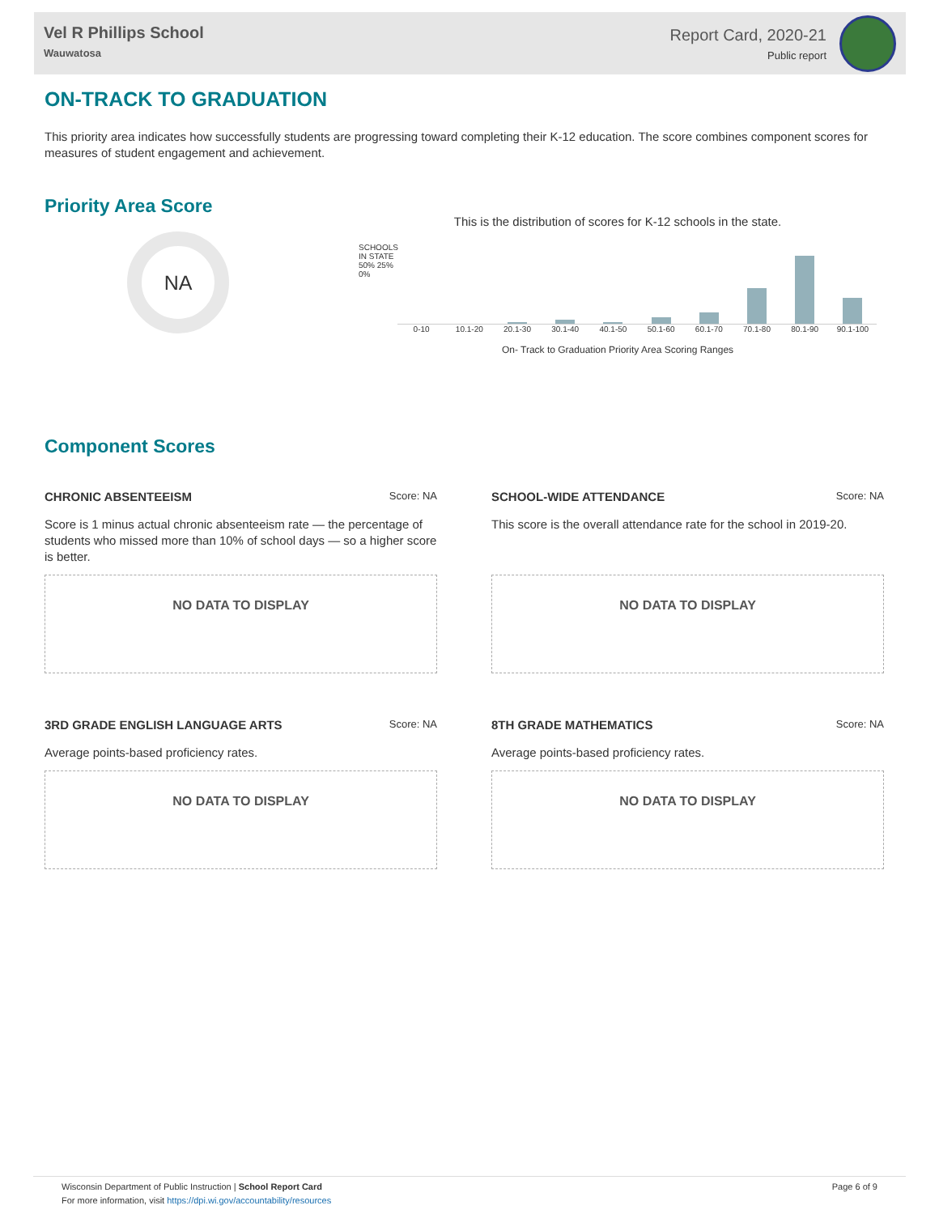Vel R Phillips School
Wauwatosa
Report Card, 2020-21
Public report
ON-TRACK TO GRADUATION
This priority area indicates how successfully students are progressing toward completing their K-12 education. The score combines component scores for measures of student engagement and achievement.
Priority Area Score
NA
This is the distribution of scores for K-12 schools in the state.
SCHOOLS IN STATE
50% 25% 0%
0-10 10.1-20 20.1-30 30.1-40 40.1-50 50.1-60 60.1-70 70.1-80 80.1-90 90.1-100
On- Track to Graduation Priority Area Scoring Ranges
Component Scores
CHRONIC ABSENTEEISM Score: NA
Score is 1 minus actual chronic absenteeism rate — the percentage of students who missed more than 10% of school days — so a higher score is better.
NO DATA TO DISPLAY
SCHOOL-WIDE ATTENDANCE Score: NA
This score is the overall attendance rate for the school in 2019-20.
NO DATA TO DISPLAY
3RD GRADE ENGLISH LANGUAGE ARTS Score: NA
Average points-based proficiency rates.
NO DATA TO DISPLAY
8TH GRADE MATHEMATICS Score: NA
Average points-based proficiency rates.
NO DATA TO DISPLAY
Wisconsin Department of Public Instruction | School Report Card
For more information, visit https://dpi.wi.gov/accountability/resources
Page 6 of 9